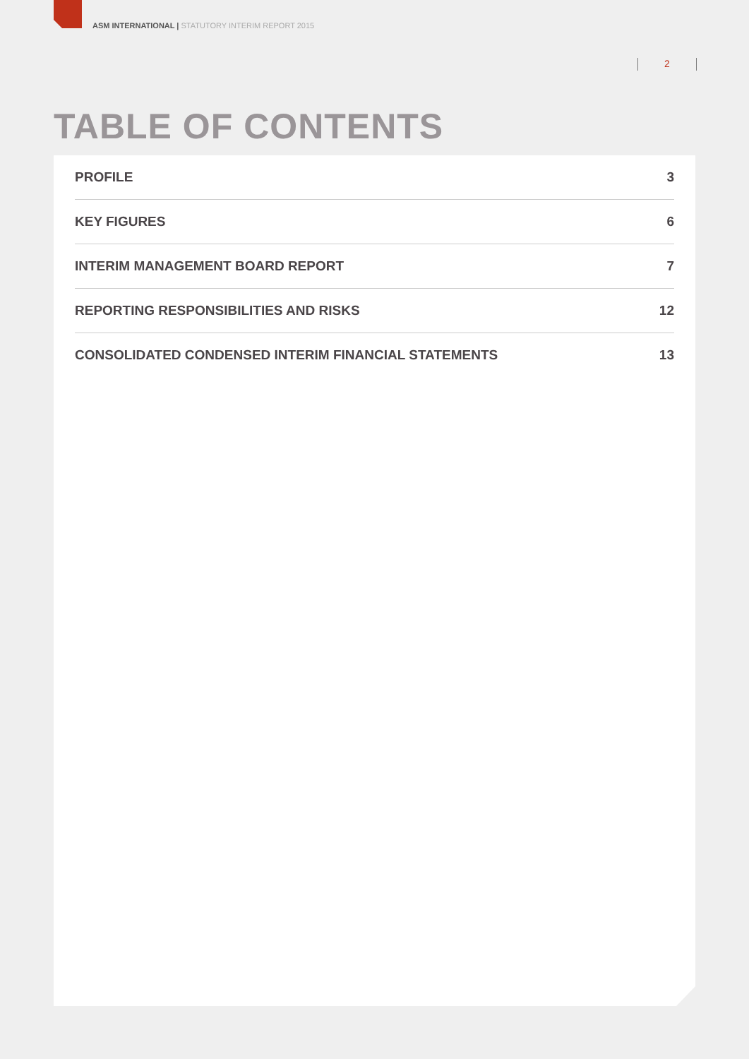ASM INTERNATIONAL | STATUTORY INTERIM REPORT 2015
2
TABLE OF CONTENTS
PROFILE 3
KEY FIGURES 6
INTERIM MANAGEMENT BOARD REPORT 7
REPORTING RESPONSIBILITIES AND RISKS 12
CONSOLIDATED CONDENSED INTERIM FINANCIAL STATEMENTS 13